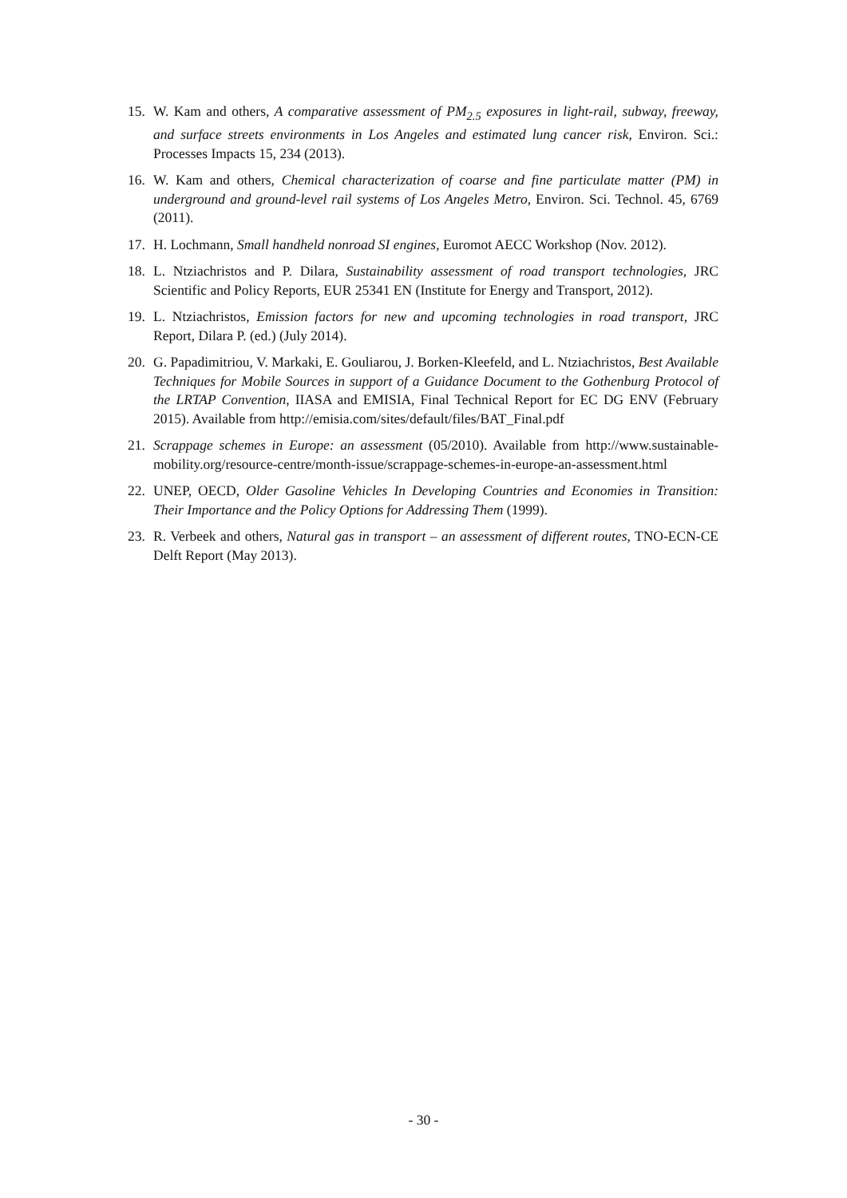15. W. Kam and others, A comparative assessment of PM<sub>2.5</sub> exposures in light-rail, subway, freeway, and surface streets environments in Los Angeles and estimated lung cancer risk, Environ. Sci.: Processes Impacts 15, 234 (2013).
16. W. Kam and others, Chemical characterization of coarse and fine particulate matter (PM) in underground and ground-level rail systems of Los Angeles Metro, Environ. Sci. Technol. 45, 6769 (2011).
17. H. Lochmann, Small handheld nonroad SI engines, Euromot AECC Workshop (Nov. 2012).
18. L. Ntziachristos and P. Dilara, Sustainability assessment of road transport technologies, JRC Scientific and Policy Reports, EUR 25341 EN (Institute for Energy and Transport, 2012).
19. L. Ntziachristos, Emission factors for new and upcoming technologies in road transport, JRC Report, Dilara P. (ed.) (July 2014).
20. G. Papadimitriou, V. Markaki, E. Gouliarou, J. Borken-Kleefeld, and L. Ntziachristos, Best Available Techniques for Mobile Sources in support of a Guidance Document to the Gothenburg Protocol of the LRTAP Convention, IIASA and EMISIA, Final Technical Report for EC DG ENV (February 2015). Available from http://emisia.com/sites/default/files/BAT_Final.pdf
21. Scrappage schemes in Europe: an assessment (05/2010). Available from http://www.sustainable-mobility.org/resource-centre/month-issue/scrappage-schemes-in-europe-an-assessment.html
22. UNEP, OECD, Older Gasoline Vehicles In Developing Countries and Economies in Transition: Their Importance and the Policy Options for Addressing Them (1999).
23. R. Verbeek and others, Natural gas in transport – an assessment of different routes, TNO-ECN-CE Delft Report (May 2013).
- 30 -